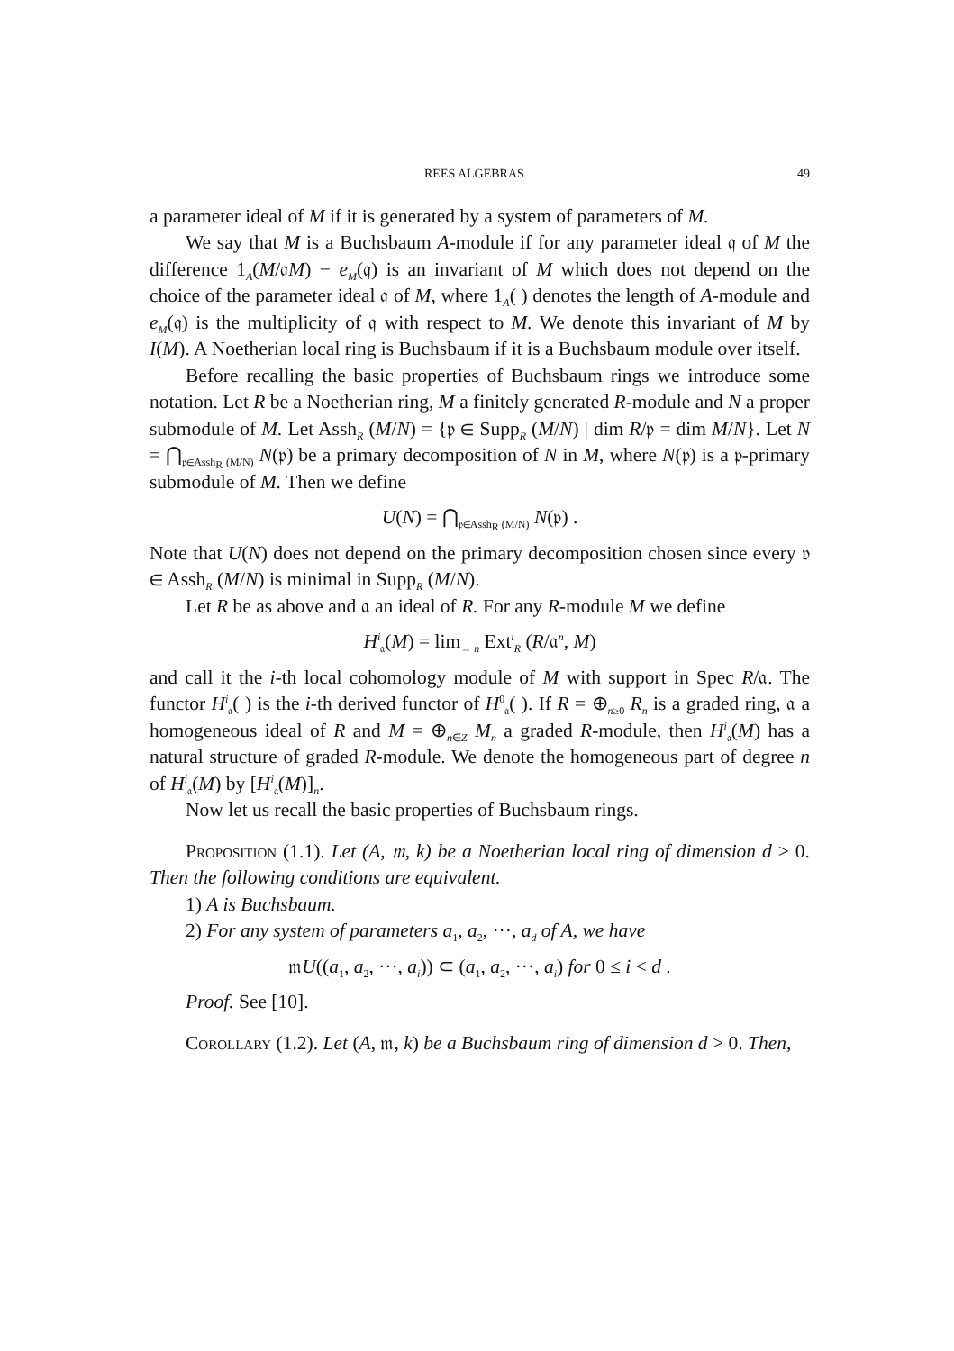REES ALGEBRAS 49
a parameter ideal of M if it is generated by a system of parameters of M.
We say that M is a Buchsbaum A-module if for any parameter ideal 𝔮 of M the difference 1<sub>A</sub>(M/𝔮M) − e<sub>M</sub>(𝔮) is an invariant of M which does not depend on the choice of the parameter ideal 𝔮 of M, where 1<sub>A</sub>( ) denotes the length of A-module and e<sub>M</sub>(𝔮) is the multiplicity of 𝔮 with respect to M. We denote this invariant of M by I(M). A Noetherian local ring is Buchsbaum if it is a Buchsbaum module over itself.
Before recalling the basic properties of Buchsbaum rings we introduce some notation. Let R be a Noetherian ring, M a finitely generated R-module and N a proper submodule of M. Let Assh<sub>R</sub> (M/N) = {𝔭 ∈ Supp<sub>R</sub> (M/N) | dim R/𝔭 = dim M/N}. Let N = ⋂<sub>𝔭∈Assh<sub>R</sub> (M/N)</sub> N(𝔭) be a primary decomposition of N in M, where N(𝔭) is a 𝔭-primary submodule of M. Then we define
U(N) = ⋂<sub>𝔭∈Assh<sub>R</sub> (M/N)</sub> N(𝔭) .
Note that U(N) does not depend on the primary decomposition chosen since every 𝔭 ∈ Assh<sub>R</sub> (M/N) is minimal in Supp<sub>R</sub> (M/N).
Let R be as above and 𝔞 an ideal of R. For any R-module M we define
H<sup>i</sup><sub>𝔞</sub>(M) = lim<sub>→ n</sub> Ext<sup>i</sup><sub>R</sub> (R/𝔞<sup>n</sup>, M)
and call it the i-th local cohomology module of M with support in Spec R/𝔞. The functor H<sup>i</sup><sub>𝔞</sub>( ) is the i-th derived functor of H<sup>0</sup><sub>𝔞</sub>( ). If R = ⊕<sub>n≥0</sub> R<sub>n</sub> is a graded ring, 𝔞 a homogeneous ideal of R and M = ⊕<sub>n∈Z</sub> M<sub>n</sub> a graded R-module, then H<sup>i</sup><sub>𝔞</sub>(M) has a natural structure of graded R-module. We denote the homogeneous part of degree n of H<sup>i</sup><sub>𝔞</sub>(M) by [H<sup>i</sup><sub>𝔞</sub>(M)]<sub>n</sub>.
Now let us recall the basic properties of Buchsbaum rings.
Proposition (1.1). Let (A, 𝔪, k) be a Noetherian local ring of dimension d > 0. Then the following conditions are equivalent.
1) A is Buchsbaum.
2) For any system of parameters a<sub>1</sub>, a<sub>2</sub>, ···, a<sub>d</sub> of A, we have
𝔪U((a<sub>1</sub>, a<sub>2</sub>, ···, a<sub>i</sub>)) ⊂ (a<sub>1</sub>, a<sub>2</sub>, ···, a<sub>i</sub>) for 0 ≤ i < d .
Proof. See [10].
Corollary (1.2). Let (A, 𝔪, k) be a Buchsbaum ring of dimension d > 0. Then,